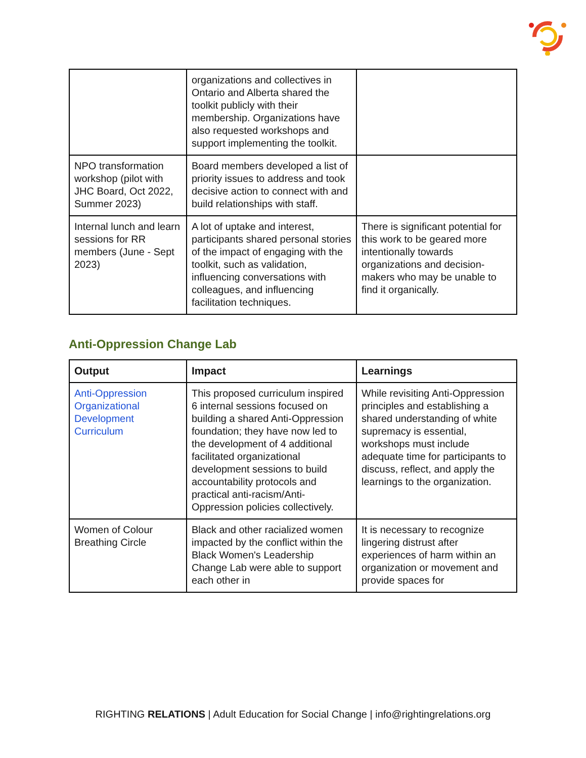| | organizations and collectives in Ontario and Alberta shared the toolkit publicly with their membership. Organizations have also requested workshops and support implementing the toolkit. | |
| NPO transformation workshop (pilot with JHC Board, Oct 2022, Summer 2023) | Board members developed a list of priority issues to address and took decisive action to connect with and build relationships with staff. | |
| Internal lunch and learn sessions for RR members (June - Sept 2023) | A lot of uptake and interest, participants shared personal stories of the impact of engaging with the toolkit, such as validation, influencing conversations with colleagues, and influencing facilitation techniques. | There is significant potential for this work to be geared more intentionally towards organizations and decision-makers who may be unable to find it organically. |
Anti-Oppression Change Lab
| Output | Impact | Learnings |
| --- | --- | --- |
| Anti-Oppression Organizational Development Curriculum | This proposed curriculum inspired 6 internal sessions focused on building a shared Anti-Oppression foundation; they have now led to the development of 4 additional facilitated organizational development sessions to build accountability protocols and practical anti-racism/Anti-Oppression policies collectively. | While revisiting Anti-Oppression principles and establishing a shared understanding of white supremacy is essential, workshops must include adequate time for participants to discuss, reflect, and apply the learnings to the organization. |
| Women of Colour Breathing Circle | Black and other racialized women impacted by the conflict within the Black Women's Leadership Change Lab were able to support each other in | It is necessary to recognize lingering distrust after experiences of harm within an organization or movement and provide spaces for |
RIGHTING RELATIONS | Adult Education for Social Change | info@rightingrelations.org